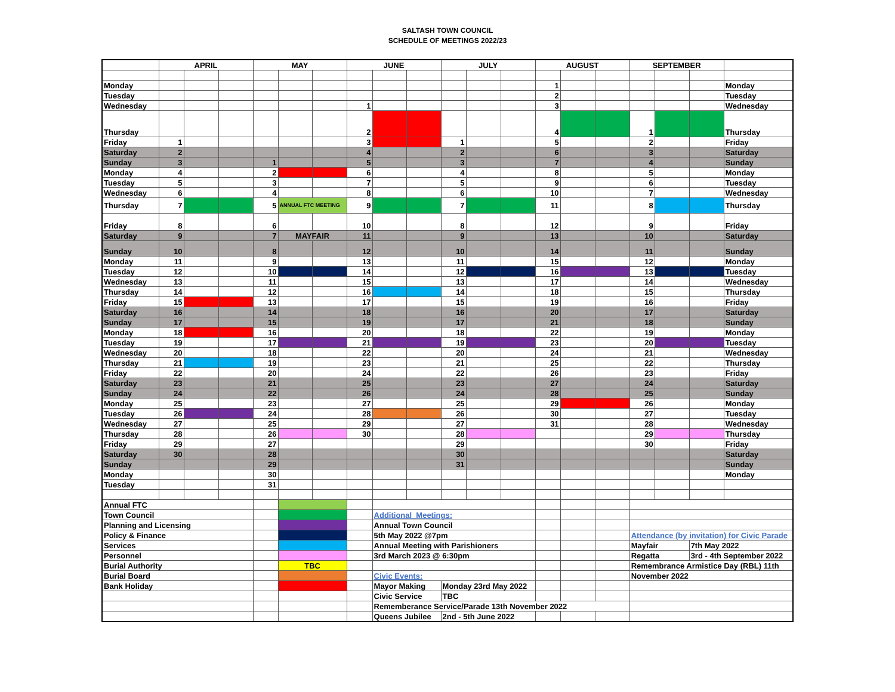SALTASH TOWN COUNCIL
SCHEDULE OF MEETINGS 2022/23
| | APRIL | | | MAY | | | JUNE | | | JULY | | | AUGUST | | | SEPTEMBER | | | |
| --- | --- | --- | --- | --- | --- | --- | --- | --- | --- | --- | --- | --- | --- | --- | --- | --- | --- | --- | --- |
| Monday | | | | | | | | | | | | | 1 | | | | | | Monday |
| Tuesday | | | | | | | | | | | | | 2 | | | | | | Tuesday |
| Wednesday | | | | | | | 1 | | | | | | 3 | | | | | | Wednesday |
| Thursday | | | | | | | 2 | | | | | | 4 | | | 1 | | | Thursday |
| Friday | 1 | | | | | | 3 | | | 1 | | | 5 | | | 2 | | | Friday |
| Saturday | 2 | | | | | | 4 | | | 2 | | | 6 | | | 3 | | | Saturday |
| Sunday | 3 | | | 1 | | | 5 | | | 3 | | | 7 | | | 4 | | | Sunday |
| Monday | 4 | | | 2 | | | 6 | | | 4 | | | 8 | | | 5 | | | Monday |
| Tuesday | 5 | | | 3 | | | 7 | | | 5 | | | 9 | | | 6 | | | Tuesday |
| Wednesday | 6 | | | 4 | | | 8 | | | 6 | | | 10 | | | 7 | | | Wednesday |
| Thursday | 7 | | | 5 | ANNUAL FTC MEETING | | 9 | | | 7 | | | 11 | | | 8 | | | Thursday |
| Friday | 8 | | | 6 | | | 10 | | | 8 | | | 12 | | | 9 | | | Friday |
| Saturday | 9 | | | 7 | MAYFAIR | | 11 | | | 9 | | | 13 | | | 10 | | | Saturday |
| Sunday | 10 | | | 8 | | | 12 | | | 10 | | | 14 | | | 11 | | | Sunday |
| Monday | 11 | | | 9 | | | 13 | | | 11 | | | 15 | | | 12 | | | Monday |
| Tuesday | 12 | | | 10 | | | 14 | | | 12 | | | 16 | | | 13 | | | Tuesday |
| Wednesday | 13 | | | 11 | | | 15 | | | 13 | | | 17 | | | 14 | | | Wednesday |
| Thursday | 14 | | | 12 | | | 16 | | | 14 | | | 18 | | | 15 | | | Thursday |
| Friday | 15 | | | 13 | | | 17 | | | 15 | | | 19 | | | 16 | | | Friday |
| Saturday | 16 | | | 14 | | | 18 | | | 16 | | | 20 | | | 17 | | | Saturday |
| Sunday | 17 | | | 15 | | | 19 | | | 17 | | | 21 | | | 18 | | | Sunday |
| Monday | 18 | | | 16 | | | 20 | | | 18 | | | 22 | | | 19 | | | Monday |
| Tuesday | 19 | | | 17 | | | 21 | | | 19 | | | 23 | | | 20 | | | Tuesday |
| Wednesday | 20 | | | 18 | | | 22 | | | 20 | | | 24 | | | 21 | | | Wednesday |
| Thursday | 21 | | | 19 | | | 23 | | | 21 | | | 25 | | | 22 | | | Thursday |
| Friday | 22 | | | 20 | | | 24 | | | 22 | | | 26 | | | 23 | | | Friday |
| Saturday | 23 | | | 21 | | | 25 | | | 23 | | | 27 | | | 24 | | | Saturday |
| Sunday | 24 | | | 22 | | | 26 | | | 24 | | | 28 | | | 25 | | | Sunday |
| Monday | 25 | | | 23 | | | 27 | | | 25 | | | 29 | | | 26 | | | Monday |
| Tuesday | 26 | | | 24 | | | 28 | | | 26 | | | 30 | | | 27 | | | Tuesday |
| Wednesday | 27 | | | 25 | | | 29 | | | 27 | | | 31 | | | 28 | | | Wednesday |
| Thursday | 28 | | | 26 | | | 30 | | | 28 | | | | | | 29 | | | Thursday |
| Friday | 29 | | | 27 | | | | | | 29 | | | | | | 30 | | | Friday |
| Saturday | 30 | | | 28 | | | | | | 30 | | | | | | | | | Saturday |
| Sunday | | | | 29 | | | | | | 31 | | | | | | | | | Sunday |
| Monday | | | | 30 | | | | | | | | | | | | | | | Monday |
| Tuesday | | | | 31 | | | | | | | | | | | | | | | |
| Annual FTC | | | | | | | | | | | | | | | | | | | |
| Town Council | | | | | | | | Additional Meetings: | | | | | | | | | | | |
| Planning and Licensing | | | | | | | | Annual Town Council | | | | | | | | | | | |
| Policy & Finance | | | | | | | | 5th May 2022 @7pm | | | | | | | | Attendance (by invitation) for Civic Parade | | | |
| Services | | | | | | | | Annual Meeting with Parishioners | | | | | | | | Mayfair | | 7th May 2022 | |
| Personnel | | | | | | | | 3rd March 2023 @ 6:30pm | | | | | | | | Regatta | | 3rd - 4th September 2022 | |
| Burial Authority | | | | | TBC | | | | | | | | | | | Remembrance Armistice Day (RBL) 11th | | | |
| Burial Board | | | | | | | | Civic Events: | | | | | | | | November 2022 | | | |
| Bank Holiday | | | | | | | | Mayor Making | | Monday 23rd May 2022 | | | | | | | | | |
| | | | | | | | | Civic Service | | TBC | | | | | | | | | |
| | | | | | | | | Rememberance Service/Parade 13th November 2022 | | | | | | | | | | | |
| | | | | | | | | Queens Jubilee | | 2nd - 5th June 2022 | | | | | | | | | |